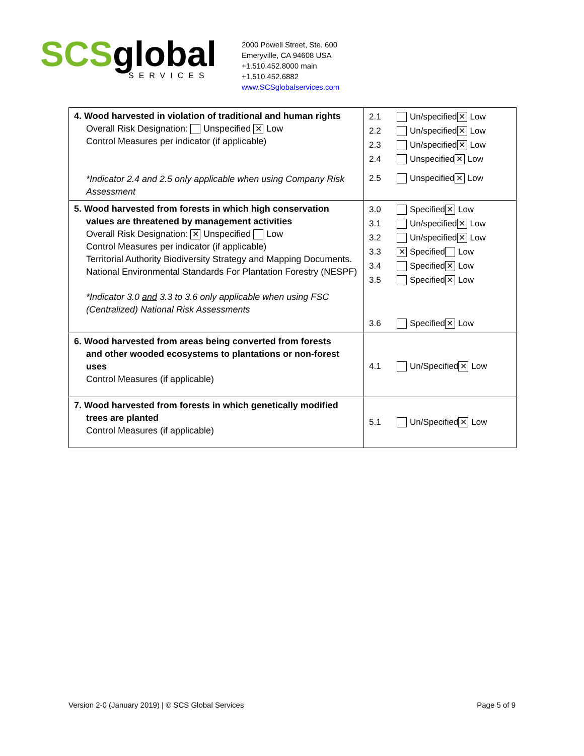SCSglobal
SERVICES
2000 Powell Street, Ste. 600
Emeryville, CA 94608 USA
+1.510.452.8000 main
+1.510.452.6882
www.SCSglobalservices.com
| 4. Wood harvested in violation of traditional and human rights Overall Risk Designation: Unspecified ✕ Low Control Measures per indicator (if applicable) *Indicator 2.4 and 2.5 only applicable when using Company Risk Assessment | 2.1 Un/specified ✕ Low 2.2 Un/specified ✕ Low 2.3 Un/specified ✕ Low 2.4 Unspecified ✕ Low 2.5 Unspecified ✕ Low |
| 5. Wood harvested from forests in which high conservation values are threatened by management activities Overall Risk Designation: ✕ Unspecified Low Control Measures per indicator (if applicable) Territorial Authority Biodiversity Strategy and Mapping Documents. National Environmental Standards For Plantation Forestry (NESPF) *Indicator 3.0 and 3.3 to 3.6 only applicable when using FSC (Centralized) National Risk Assessments | 3.0 Specified ✕ Low 3.1 Un/specified ✕ Low 3.2 Un/specified ✕ Low 3.3 ✕ Specified Low 3.4 Specified ✕ Low 3.5 Specified ✕ Low 3.6 Specified ✕ Low |
| 6. Wood harvested from areas being converted from forests and other wooded ecosystems to plantations or non-forest uses Control Measures (if applicable) | 4.1 Un/Specified ✕ Low |
| 7. Wood harvested from forests in which genetically modified trees are planted Control Measures (if applicable) | 5.1 Un/Specified ✕ Low |
Version 2-0 (January 2019) | © SCS Global Services Page 5 of 9